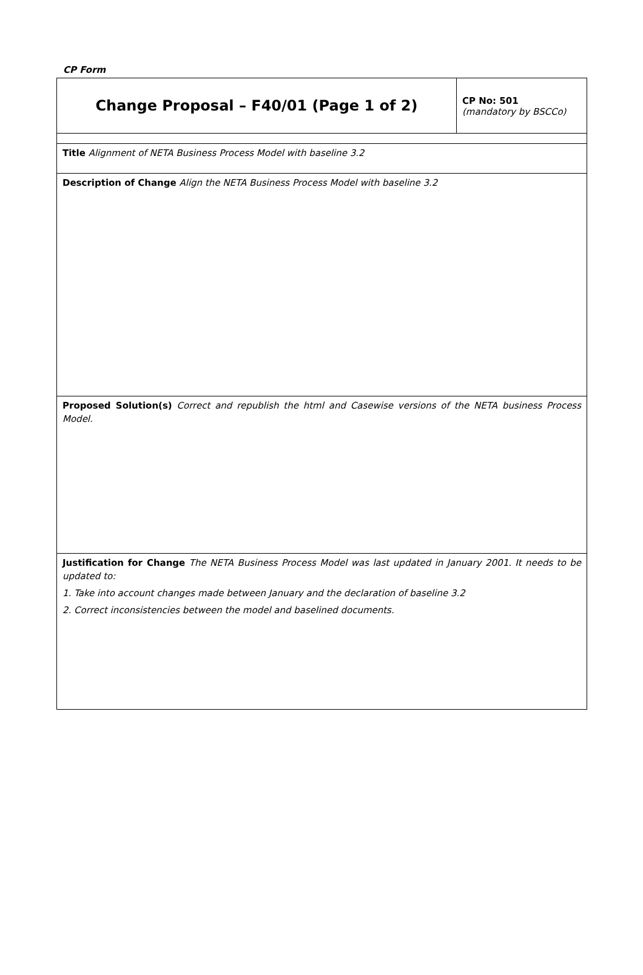CP Form
| Change Proposal – F40/01 (Page 1 of 2) | CP No: 501 (mandatory by BSCCo) |
| Title Alignment of NETA Business Process Model with baseline 3.2 | |
| Description of Change Align the NETA Business Process Model with baseline 3.2 | |
| Proposed Solution(s) Correct and republish the html and Casewise versions of the NETA business Process Model. | |
| Justification for Change The NETA Business Process Model was last updated in January 2001. It needs to be updated to: 1. Take into account changes made between January and the declaration of baseline 3.2 2. Correct inconsistencies between the model and baselined documents. | |